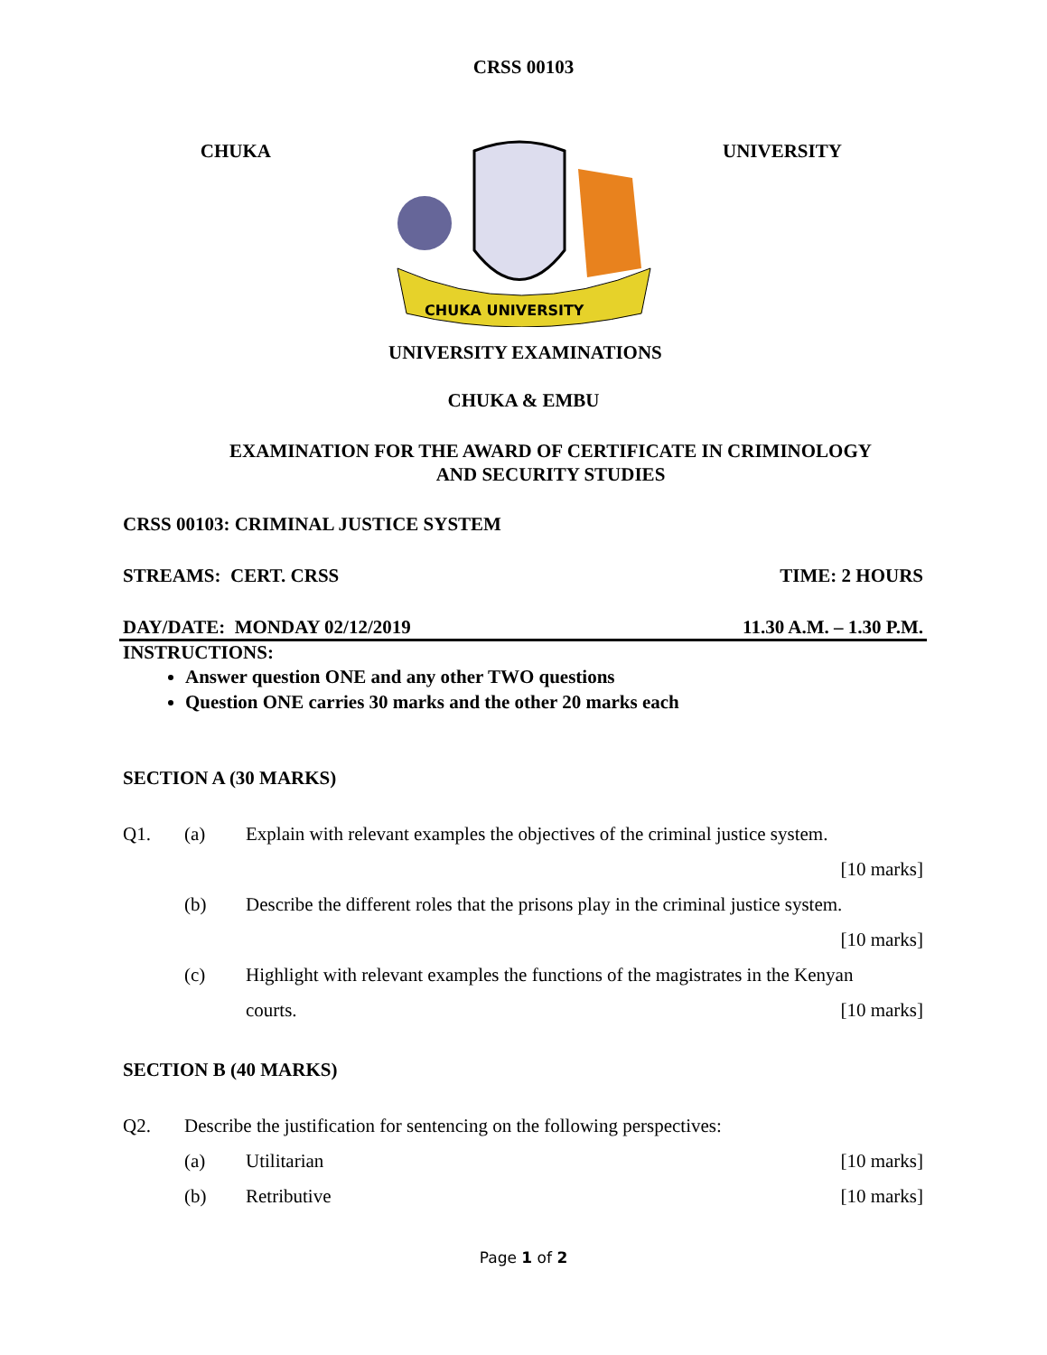CRSS 00103
CHUKA
CHUKA UNIVERSITY
UNIVERSITY
UNIVERSITY EXAMINATIONS
CHUKA & EMBU
EXAMINATION FOR THE AWARD OF CERTIFICATE IN CRIMINOLOGY
AND SECURITY STUDIES
CRSS 00103: CRIMINAL JUSTICE SYSTEM
STREAMS: CERT. CRSS TIME: 2 HOURS
DAY/DATE: MONDAY 02/12/2019 11.30 A.M. – 1.30 P.M.
INSTRUCTIONS:
Answer question ONE and any other TWO questions
Question ONE carries 30 marks and the other 20 marks each
SECTION A (30 MARKS)
Q1. (a) Explain with relevant examples the objectives of the criminal justice system.
[10 marks]
(b) Describe the different roles that the prisons play in the criminal justice system.
[10 marks]
(c) Highlight with relevant examples the functions of the magistrates in the Kenyan
courts. [10 marks]
SECTION B (40 MARKS)
Q2. Describe the justification for sentencing on the following perspectives:
(a) Utilitarian [10 marks]
(b) Retributive [10 marks]
Page 1 of 2